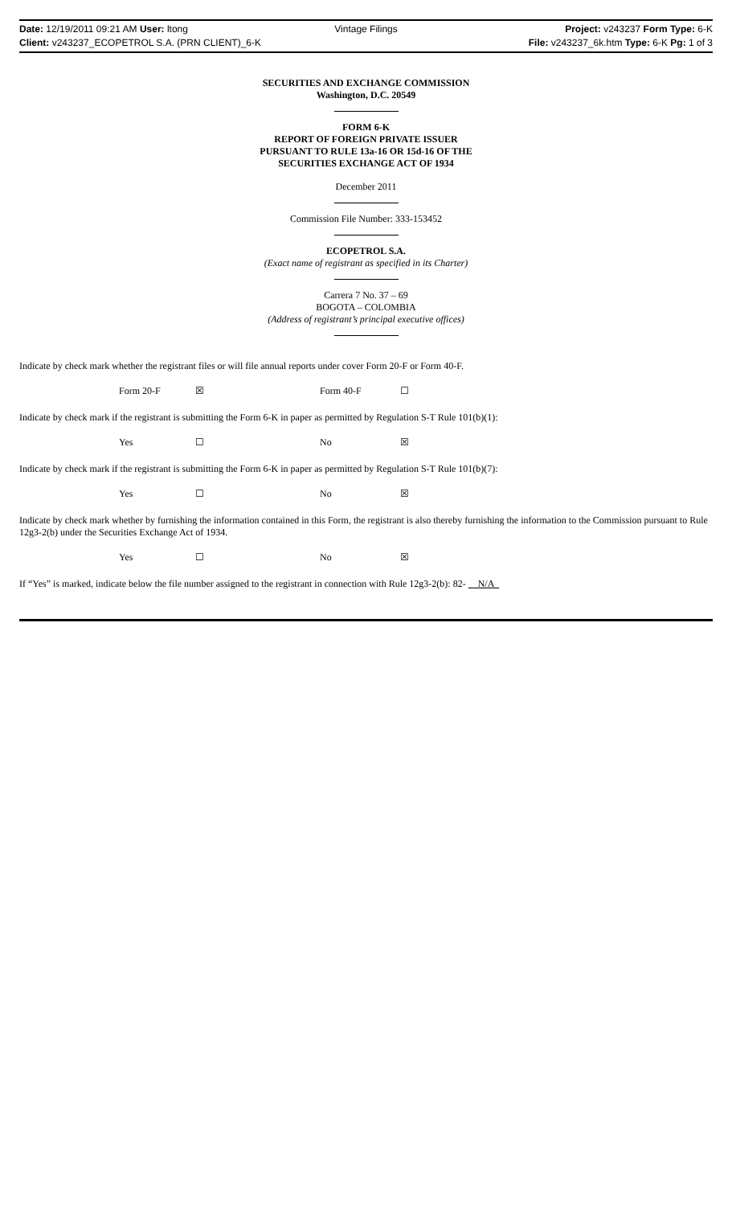Date: 12/19/2011 09:21 AM User: ltong Vintage Filings Project: v243237 Form Type: 6-K
Client: v243237_ECOPETROL S.A. (PRN CLIENT)_6-K File: v243237_6k.htm Type: 6-K Pg: 1 of 3
SECURITIES AND EXCHANGE COMMISSION
Washington, D.C. 20549
FORM 6-K
REPORT OF FOREIGN PRIVATE ISSUER
PURSUANT TO RULE 13a-16 OR 15d-16 OF THE
SECURITIES EXCHANGE ACT OF 1934
December 2011
Commission File Number: 333-153452
ECOPETROL S.A.
(Exact name of registrant as specified in its Charter)
Carrera 7 No. 37 – 69
BOGOTA – COLOMBIA
(Address of registrant’s principal executive offices)
Indicate by check mark whether the registrant files or will file annual reports under cover Form 20-F or Form 40-F.
Form 20-F ☒ Form 40-F ☐
Indicate by check mark if the registrant is submitting the Form 6-K in paper as permitted by Regulation S-T Rule 101(b)(1):
Yes ☐ No ☒
Indicate by check mark if the registrant is submitting the Form 6-K in paper as permitted by Regulation S-T Rule 101(b)(7):
Yes ☐ No ☒
Indicate by check mark whether by furnishing the information contained in this Form, the registrant is also thereby furnishing the information to the Commission pursuant to Rule 12g3-2(b) under the Securities Exchange Act of 1934.
Yes ☐ No ☒
If “Yes” is marked, indicate below the file number assigned to the registrant in connection with Rule 12g3-2(b): 82- N/A